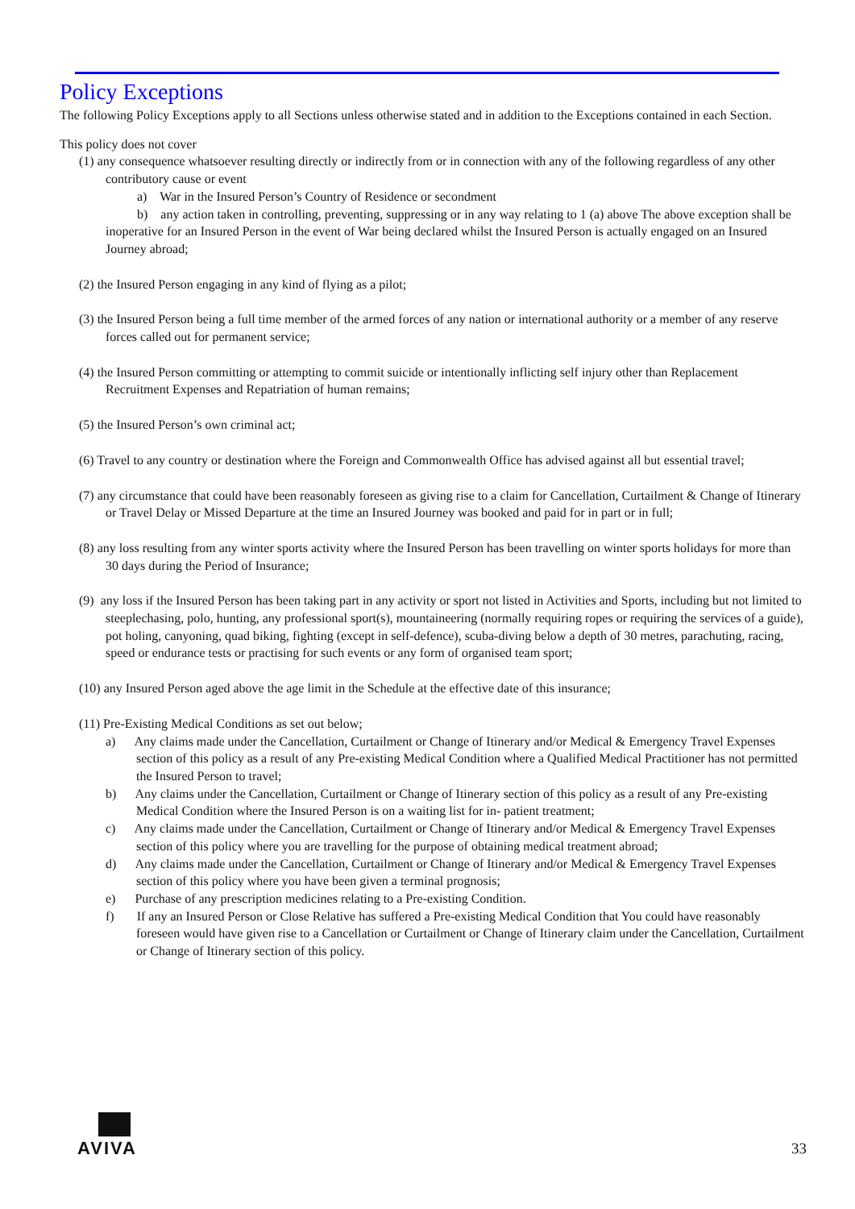Policy Exceptions
The following Policy Exceptions apply to all Sections unless otherwise stated and in addition to the Exceptions contained in each Section.
This policy does not cover
(1) any consequence whatsoever resulting directly or indirectly from or in connection with any of the following regardless of any other contributory cause or event
a) War in the Insured Person’s Country of Residence or secondment
b) any action taken in controlling, preventing, suppressing or in any way relating to 1 (a) above The above exception shall be inoperative for an Insured Person in the event of War being declared whilst the Insured Person is actually engaged on an Insured Journey abroad;
(2) the Insured Person engaging in any kind of flying as a pilot;
(3) the Insured Person being a full time member of the armed forces of any nation or international authority or a member of any reserve forces called out for permanent service;
(4) the Insured Person committing or attempting to commit suicide or intentionally inflicting self injury other than Replacement Recruitment Expenses and Repatriation of human remains;
(5) the Insured Person’s own criminal act;
(6) Travel to any country or destination where the Foreign and Commonwealth Office has advised against all but essential travel;
(7) any circumstance that could have been reasonably foreseen as giving rise to a claim for Cancellation, Curtailment & Change of Itinerary or Travel Delay or Missed Departure at the time an Insured Journey was booked and paid for in part or in full;
(8) any loss resulting from any winter sports activity where the Insured Person has been travelling on winter sports holidays for more than 30 days during the Period of Insurance;
(9) any loss if the Insured Person has been taking part in any activity or sport not listed in Activities and Sports, including but not limited to steeplechasing, polo, hunting, any professional sport(s), mountaineering (normally requiring ropes or requiring the services of a guide), pot holing, canyoning, quad biking, fighting (except in self-defence), scuba-diving below a depth of 30 metres, parachuting, racing, speed or endurance tests or practising for such events or any form of organised team sport;
(10) any Insured Person aged above the age limit in the Schedule at the effective date of this insurance;
(11) Pre-Existing Medical Conditions as set out below;
a) Any claims made under the Cancellation, Curtailment or Change of Itinerary and/or Medical & Emergency Travel Expenses section of this policy as a result of any Pre-existing Medical Condition where a Qualified Medical Practitioner has not permitted the Insured Person to travel;
b) Any claims under the Cancellation, Curtailment or Change of Itinerary section of this policy as a result of any Pre-existing Medical Condition where the Insured Person is on a waiting list for in- patient treatment;
c) Any claims made under the Cancellation, Curtailment or Change of Itinerary and/or Medical & Emergency Travel Expenses section of this policy where you are travelling for the purpose of obtaining medical treatment abroad;
d) Any claims made under the Cancellation, Curtailment or Change of Itinerary and/or Medical & Emergency Travel Expenses section of this policy where you have been given a terminal prognosis;
e) Purchase of any prescription medicines relating to a Pre-existing Condition.
f) If any an Insured Person or Close Relative has suffered a Pre-existing Medical Condition that You could have reasonably foreseen would have given rise to a Cancellation or Curtailment or Change of Itinerary claim under the Cancellation, Curtailment or Change of Itinerary section of this policy.
AVIVA
33